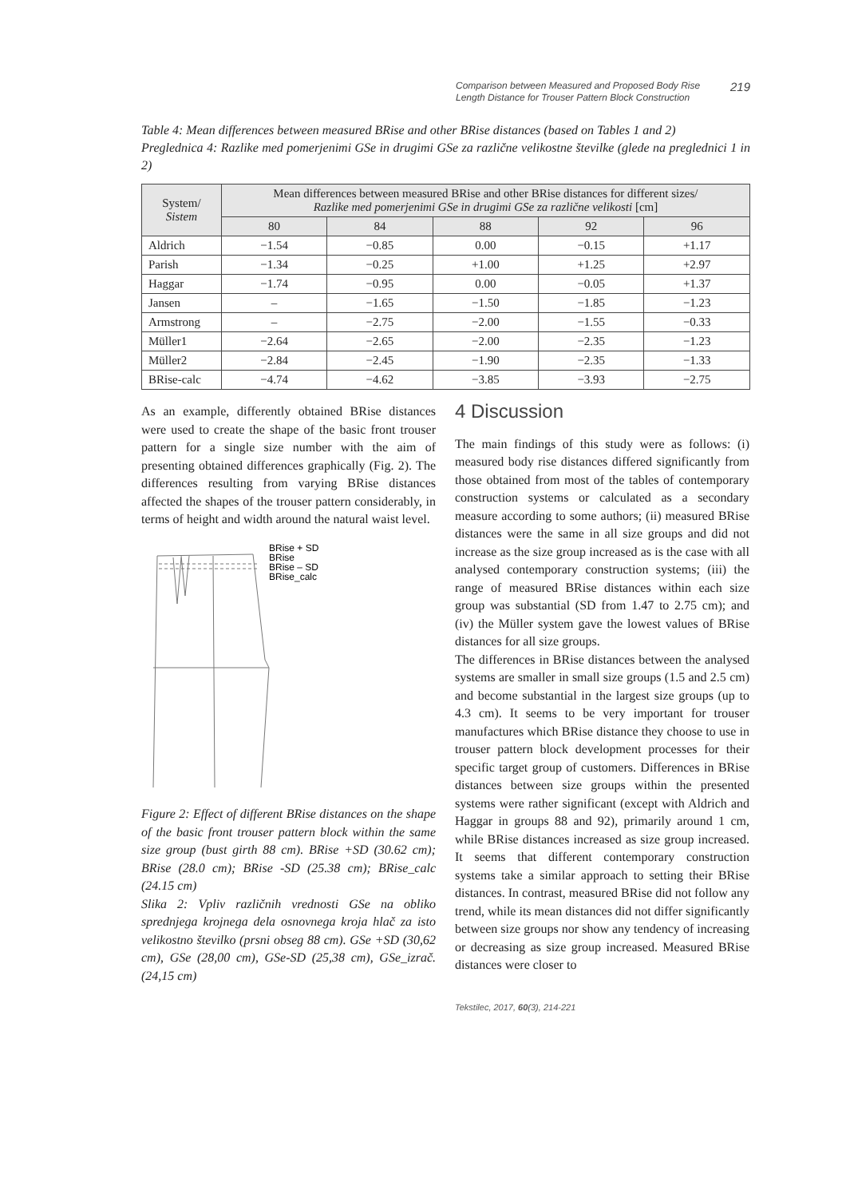Comparison between Measured and Proposed Body Rise Length Distance for Trouser Pattern Block Construction
219
Table 4: Mean differences between measured BRise and other BRise distances (based on Tables 1 and 2)
Preglednica 4: Razlike med pomerjenimi GSe in drugimi GSe za različne velikostne številke (glede na preglednici 1 in 2)
| System/ Sistem | Mean differences between measured BRise and other BRise distances for different sizes/ Razlike med pomerjenimi GSe in drugimi GSe za različne velikosti [cm] | | | | |
| --- | --- | --- | --- | --- | --- |
| | 80 | 84 | 88 | 92 | 96 |
| Aldrich | −1.54 | −0.85 | 0.00 | −0.15 | +1.17 |
| Parish | −1.34 | −0.25 | +1.00 | +1.25 | +2.97 |
| Haggar | −1.74 | −0.95 | 0.00 | −0.05 | +1.37 |
| Jansen | – | −1.65 | −1.50 | −1.85 | −1.23 |
| Armstrong | – | −2.75 | −2.00 | −1.55 | −0.33 |
| Müller1 | −2.64 | −2.65 | −2.00 | −2.35 | −1.23 |
| Müller2 | −2.84 | −2.45 | −1.90 | −2.35 | −1.33 |
| BRise-calc | −4.74 | −4.62 | −3.85 | −3.93 | −2.75 |
As an example, differently obtained BRise distances were used to create the shape of the basic front trouser pattern for a single size number with the aim of presenting obtained differences graphically (Fig. 2). The differences resulting from varying BRise distances affected the shapes of the trouser pattern considerably, in terms of height and width around the natural waist level.
BRise + SD
BRise
BRise – SD
BRise_calc
Figure 2: Effect of different BRise distances on the shape of the basic front trouser pattern block within the same size group (bust girth 88 cm). BRise +SD (30.62 cm); BRise (28.0 cm); BRise -SD (25.38 cm); BRise_calc (24.15 cm)
Slika 2: Vpliv različnih vrednosti GSe na obliko sprednjega krojnega dela osnovnega kroja hlač za isto velikostno številko (prsni obseg 88 cm). GSe +SD (30,62 cm), GSe (28,00 cm), GSe-SD (25,38 cm), GSe_izrač. (24,15 cm)
4 Discussion
The main findings of this study were as follows: (i) measured body rise distances differed significantly from those obtained from most of the tables of contemporary construction systems or calculated as a secondary measure according to some authors; (ii) measured BRise distances were the same in all size groups and did not increase as the size group increased as is the case with all analysed contemporary construction systems; (iii) the range of measured BRise distances within each size group was substantial (SD from 1.47 to 2.75 cm); and (iv) the Müller system gave the lowest values of BRise distances for all size groups.
The differences in BRise distances between the analysed systems are smaller in small size groups (1.5 and 2.5 cm) and become substantial in the largest size groups (up to 4.3 cm). It seems to be very important for trouser manufactures which BRise distance they choose to use in trouser pattern block development processes for their specific target group of customers. Differences in BRise distances between size groups within the presented systems were rather significant (except with Aldrich and Haggar in groups 88 and 92), primarily around 1 cm, while BRise distances increased as size group increased. It seems that different contemporary construction systems take a similar approach to setting their BRise distances. In contrast, measured BRise did not follow any trend, while its mean distances did not differ significantly between size groups nor show any tendency of increasing or decreasing as size group increased. Measured BRise distances were closer to
Tekstilec, 2017, 60(3), 214-221